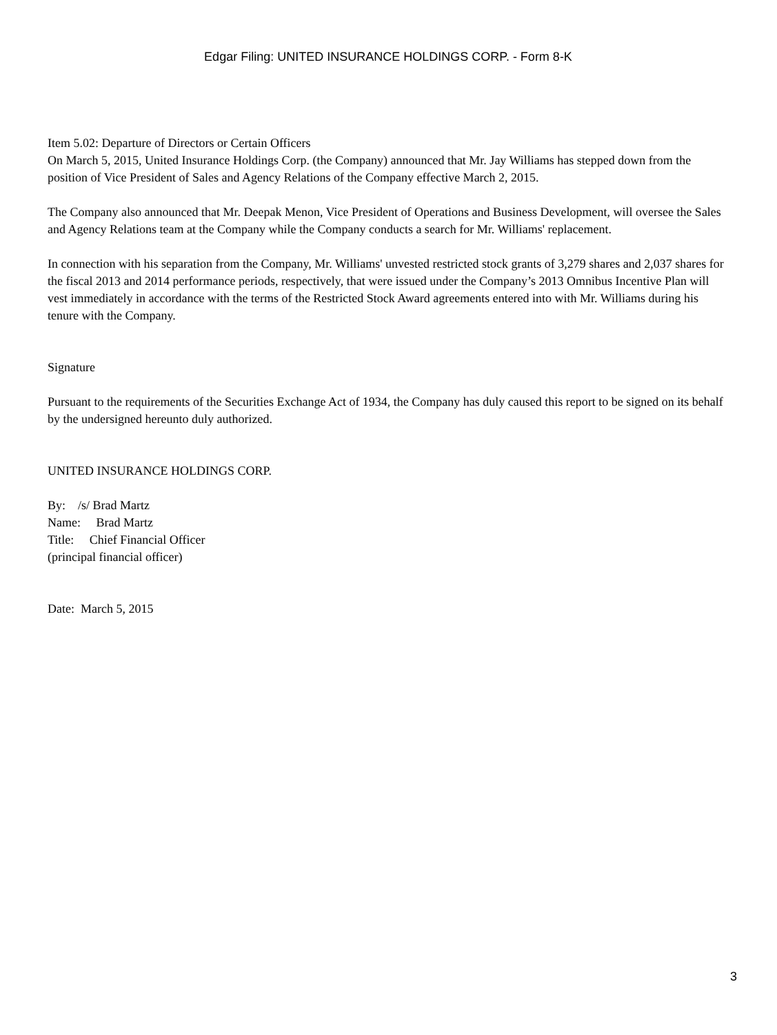Edgar Filing: UNITED INSURANCE HOLDINGS CORP. - Form 8-K
Item 5.02: Departure of Directors or Certain Officers
On March 5, 2015, United Insurance Holdings Corp. (the Company) announced that Mr. Jay Williams has stepped down from the position of Vice President of Sales and Agency Relations of the Company effective March 2, 2015.
The Company also announced that Mr. Deepak Menon, Vice President of Operations and Business Development, will oversee the Sales and Agency Relations team at the Company while the Company conducts a search for Mr. Williams' replacement.
In connection with his separation from the Company, Mr. Williams' unvested restricted stock grants of 3,279 shares and 2,037 shares for the fiscal 2013 and 2014 performance periods, respectively, that were issued under the Company’s 2013 Omnibus Incentive Plan will vest immediately in accordance with the terms of the Restricted Stock Award agreements entered into with Mr. Williams during his tenure with the Company.
Signature
Pursuant to the requirements of the Securities Exchange Act of 1934, the Company has duly caused this report to be signed on its behalf by the undersigned hereunto duly authorized.
UNITED INSURANCE HOLDINGS CORP.
By: /s/ Brad Martz
Name: Brad Martz
Title: Chief Financial Officer
(principal financial officer)
Date: March 5, 2015
3